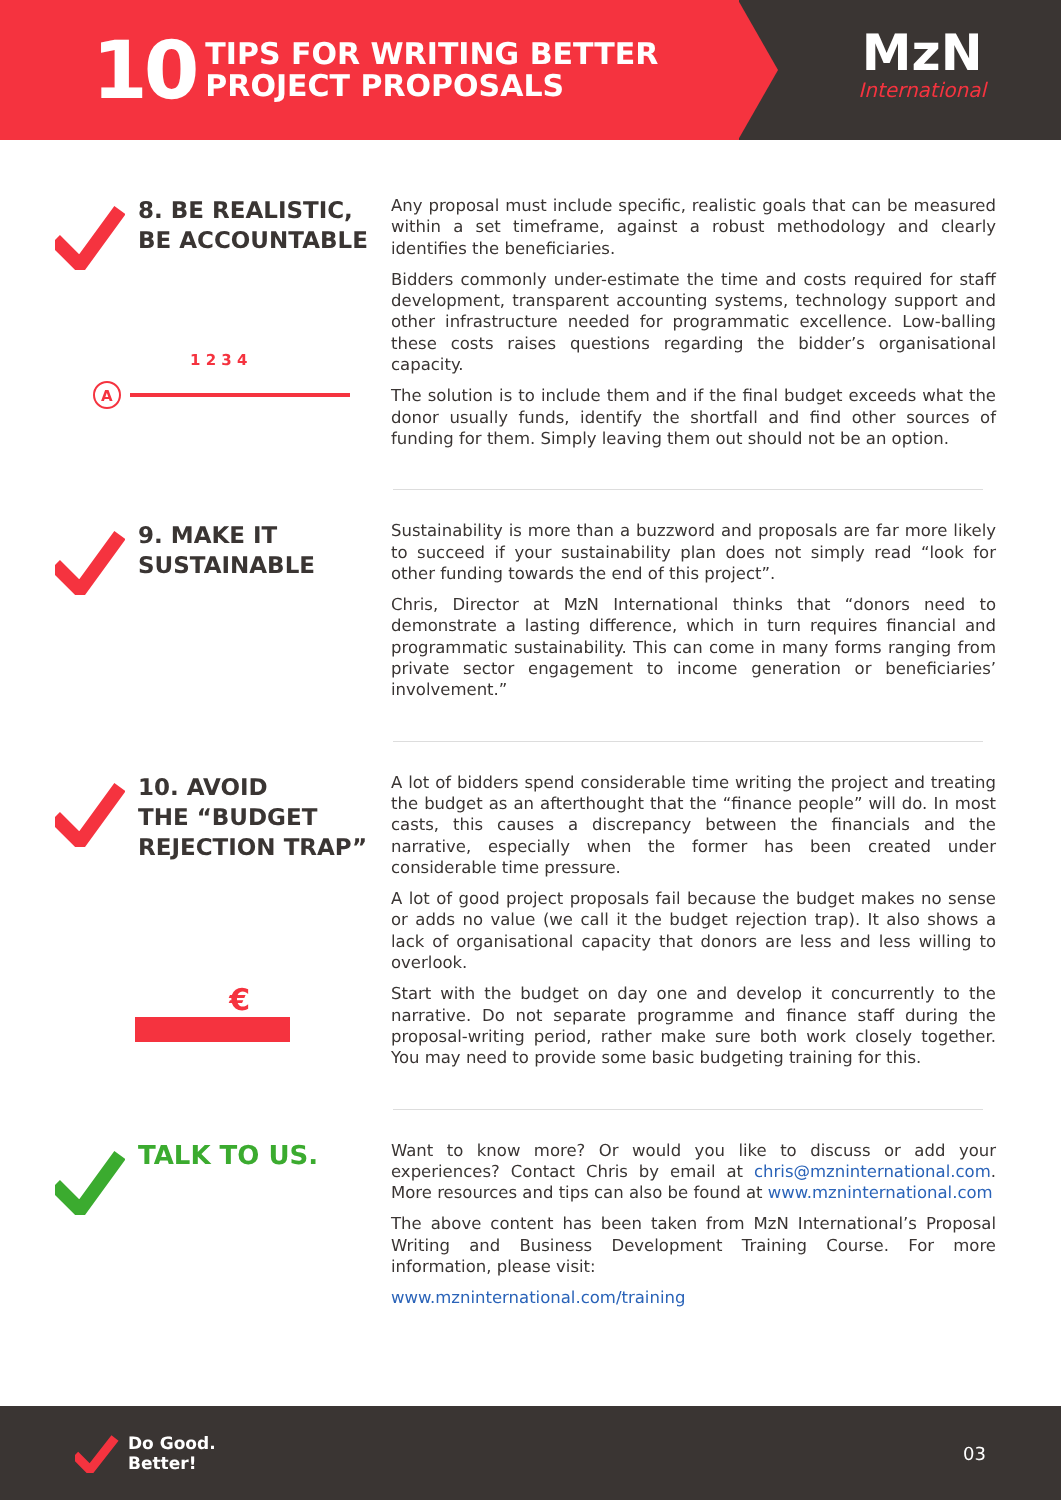10
TIPS FOR WRITING BETTER
PROJECT PROPOSALS
MzN
International
8. BE REALISTIC,
BE ACCOUNTABLE
1 2 3 4
A
Any proposal must include specific, realistic goals that can be measured within a set timeframe, against a robust methodology and clearly identifies the beneficiaries.
Bidders commonly under-estimate the time and costs required for staff development, transparent accounting systems, technology support and other infrastructure needed for programmatic excellence. Low-balling these costs raises questions regarding the bidder’s organisational capacity.
The solution is to include them and if the final budget exceeds what the donor usually funds, identify the shortfall and find other sources of funding for them. Simply leaving them out should not be an option.
9. MAKE IT
SUSTAINABLE
Sustainability is more than a buzzword and proposals are far more likely to succeed if your sustainability plan does not simply read “look for other funding towards the end of this project”.
Chris, Director at MzN International thinks that “donors need to demonstrate a lasting difference, which in turn requires financial and programmatic sustainability. This can come in many forms ranging from private sector engagement to income generation or beneficiaries’ involvement.”
10. AVOID
THE “BUDGET
REJECTION TRAP”
€
A lot of bidders spend considerable time writing the project and treating the budget as an afterthought that the “finance people” will do. In most casts, this causes a discrepancy between the financials and the narrative, especially when the former has been created under considerable time pressure.
A lot of good project proposals fail because the budget makes no sense or adds no value (we call it the budget rejection trap). It also shows a lack of organisational capacity that donors are less and less willing to overlook.
Start with the budget on day one and develop it concurrently to the narrative. Do not separate programme and finance staff during the proposal-writing period, rather make sure both work closely together. You may need to provide some basic budgeting training for this.
TALK TO US.
Want to know more? Or would you like to discuss or add your experiences? Contact Chris by email at chris@mzninternational.com. More resources and tips can also be found at www.mzninternational.com
The above content has been taken from MzN International’s Proposal Writing and Business Development Training Course. For more information, please visit:
www.mzninternational.com/training
Do Good.
Better!
03